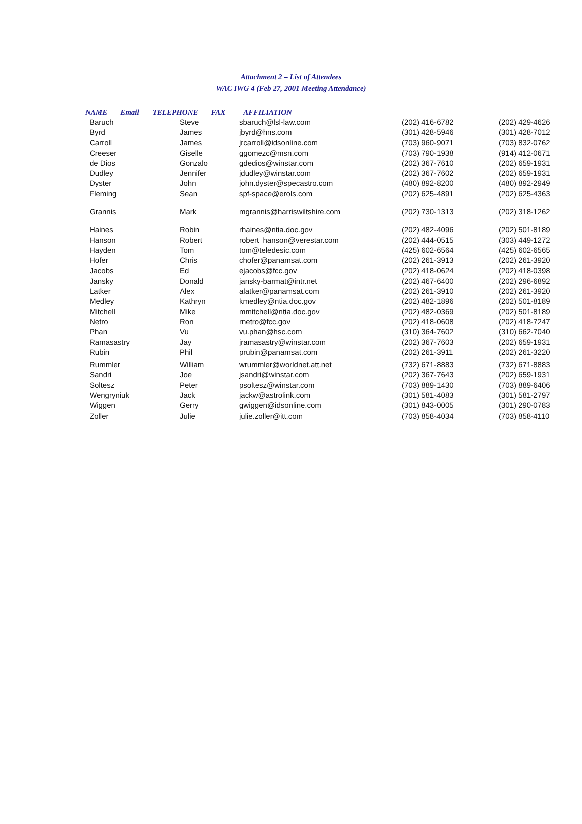Attachment 2 – List of Attendees
WAC IWG 4 (Feb 27, 2001 Meeting Attendance)
NAME Email TELEPHONE FAX AFFILIATION
| Baruch | Steve | sbaruch@lsl-law.com | (202) 416-6782 | (202) 429-4626 |
| Byrd | James | jbyrd@hns.com | (301) 428-5946 | (301) 428-7012 |
| Carroll | James | jrcarroll@idsonline.com | (703) 960-9071 | (703) 832-0762 |
| Creeser | Giselle | ggomezc@msn.com | (703) 790-1938 | (914) 412-0671 |
| de Dios | Gonzalo | gdedios@winstar.com | (202) 367-7610 | (202) 659-1931 |
| Dudley | Jennifer | jdudley@winstar.com | (202) 367-7602 | (202) 659-1931 |
| Dyster | John | john.dyster@specastro.com | (480) 892-8200 | (480) 892-2949 |
| Fleming | Sean | spf-space@erols.com | (202) 625-4891 | (202) 625-4363 |
| Grannis | Mark | mgrannis@harriswiltshire.com | (202) 730-1313 | (202) 318-1262 |
| Haines | Robin | rhaines@ntia.doc.gov | (202) 482-4096 | (202) 501-8189 |
| Hanson | Robert | robert_hanson@verestar.com | (202) 444-0515 | (303) 449-1272 |
| Hayden | Tom | tom@teledesic.com | (425) 602-6564 | (425) 602-6565 |
| Hofer | Chris | chofer@panamsat.com | (202) 261-3913 | (202) 261-3920 |
| Jacobs | Ed | ejacobs@fcc.gov | (202) 418-0624 | (202) 418-0398 |
| Jansky | Donald | jansky-barmat@intr.net | (202) 467-6400 | (202) 296-6892 |
| Latker | Alex | alatker@panamsat.com | (202) 261-3910 | (202) 261-3920 |
| Medley | Kathryn | kmedley@ntia.doc.gov | (202) 482-1896 | (202) 501-8189 |
| Mitchell | Mike | mmitchell@ntia.doc.gov | (202) 482-0369 | (202) 501-8189 |
| Netro | Ron | rnetro@fcc.gov | (202) 418-0608 | (202) 418-7247 |
| Phan | Vu | vu.phan@hsc.com | (310) 364-7602 | (310) 662-7040 |
| Ramasastry | Jay | jramasastry@winstar.com | (202) 367-7603 | (202) 659-1931 |
| Rubin | Phil | prubin@panamsat.com | (202) 261-3911 | (202) 261-3220 |
| Rummler | William | wrummler@worldnet.att.net | (732) 671-8883 | (732) 671-8883 |
| Sandri | Joe | jsandri@winstar.com | (202) 367-7643 | (202) 659-1931 |
| Soltesz | Peter | psoltesz@winstar.com | (703) 889-1430 | (703) 889-6406 |
| Wengryniuk | Jack | jackw@astrolink.com | (301) 581-4083 | (301) 581-2797 |
| Wiggen | Gerry | gwiggen@idsonline.com | (301) 843-0005 | (301) 290-0783 |
| Zoller | Julie | julie.zoller@itt.com | (703) 858-4034 | (703) 858-4110 |